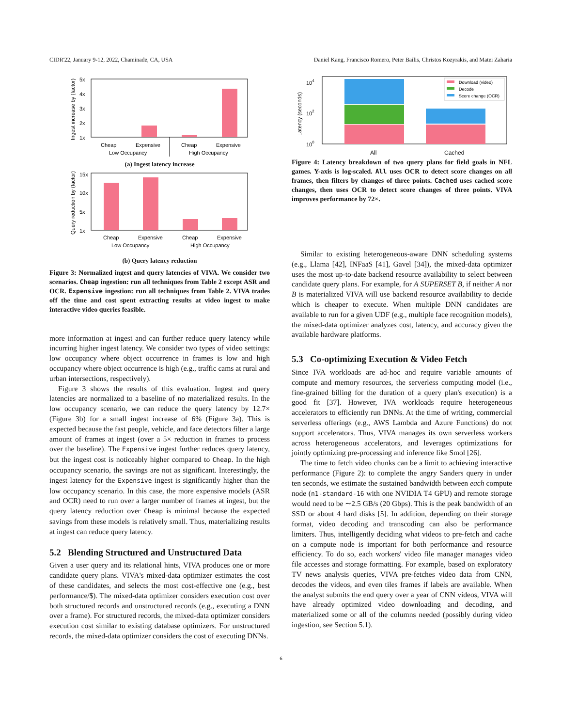CIDR'22, January 9-12, 2022, Chaminade, CA, USA Daniel Kang, Francisco Romero, Peter Bailis, Christos Kozyrakis, and Matei Zaharia
Ingest increase by (factor)
5x
4x
3x
2x
1x
Cheap
Expensive
Cheap
Expensive
Low Occupancy
High Occupancy
(a) Ingest latency increase
Query reduction by (factor)
15x
10x
5x
1x
Cheap
Expensive
Cheap
Expensive
Low Occupancy
High Occupancy
(b) Query latency reduction
Figure 3: Normalized ingest and query latencies of VIVA. We consider two scenarios. Cheap ingestion: run all techniques from Table 2 except ASR and OCR. Expensive ingestion: run all techniques from Table 2. VIVA trades off the time and cost spent extracting results at video ingest to make interactive video queries feasible.
more information at ingest and can further reduce query latency while incurring higher ingest latency. We consider two types of video settings: low occupancy where object occurrence in frames is low and high occupancy where object occurrence is high (e.g., traffic cams at rural and urban intersections, respectively).
Figure 3 shows the results of this evaluation. Ingest and query latencies are normalized to a baseline of no materialized results. In the low occupancy scenario, we can reduce the query latency by 12.7× (Figure 3b) for a small ingest increase of 6% (Figure 3a). This is expected because the fast people, vehicle, and face detectors filter a large amount of frames at ingest (over a 5× reduction in frames to process over the baseline). The Expensive ingest further reduces query latency, but the ingest cost is noticeably higher compared to Cheap. In the high occupancy scenario, the savings are not as significant. Interestingly, the ingest latency for the Expensive ingest is significantly higher than the low occupancy scenario. In this case, the more expensive models (ASR and OCR) need to run over a larger number of frames at ingest, but the query latency reduction over Cheap is minimal because the expected savings from these models is relatively small. Thus, materializing results at ingest can reduce query latency.
5.2 Blending Structured and Unstructured Data
Given a user query and its relational hints, VIVA produces one or more candidate query plans. VIVA's mixed-data optimizer estimates the cost of these candidates, and selects the most cost-effective one (e.g., best performance/$). The mixed-data optimizer considers execution cost over both structured records and unstructured records (e.g., executing a DNN over a frame). For structured records, the mixed-data optimizer considers execution cost similar to existing database optimizers. For unstructured records, the mixed-data optimizer considers the cost of executing DNNs.
Latency (seconds)
104
102
100
Download (video)
Decode
Score change (OCR)
All
Cached
Figure 4: Latency breakdown of two query plans for field goals in NFL games. Y-axis is log-scaled. All uses OCR to detect score changes on all frames, then filters by changes of three points. Cached uses cached score changes, then uses OCR to detect score changes of three points. VIVA improves performance by 72×.
Similar to existing heterogeneous-aware DNN scheduling systems (e.g., Llama [42], INFaaS [41], Gavel [34]), the mixed-data optimizer uses the most up-to-date backend resource availability to select between candidate query plans. For example, for A SUPERSET B, if neither A nor B is materialized VIVA will use backend resource availability to decide which is cheaper to execute. When multiple DNN candidates are available to run for a given UDF (e.g., multiple face recognition models), the mixed-data optimizer analyzes cost, latency, and accuracy given the available hardware platforms.
5.3 Co-optimizing Execution & Video Fetch
Since IVA workloads are ad-hoc and require variable amounts of compute and memory resources, the serverless computing model (i.e., fine-grained billing for the duration of a query plan's execution) is a good fit [37]. However, IVA workloads require heterogeneous accelerators to efficiently run DNNs. At the time of writing, commercial serverless offerings (e.g., AWS Lambda and Azure Functions) do not support accelerators. Thus, VIVA manages its own serverless workers across heterogeneous accelerators, and leverages optimizations for jointly optimizing pre-processing and inference like Smol [26].
The time to fetch video chunks can be a limit to achieving interactive performance (Figure 2): to complete the angry Sanders query in under ten seconds, we estimate the sustained bandwidth between each compute node (n1-standard-16 with one NVIDIA T4 GPU) and remote storage would need to be ∼2.5 GB/s (20 Gbps). This is the peak bandwidth of an SSD or about 4 hard disks [5]. In addition, depending on their storage format, video decoding and transcoding can also be performance limiters. Thus, intelligently deciding what videos to pre-fetch and cache on a compute node is important for both performance and resource efficiency. To do so, each workers' video file manager manages video file accesses and storage formatting. For example, based on exploratory TV news analysis queries, VIVA pre-fetches video data from CNN, decodes the videos, and even tiles frames if labels are available. When the analyst submits the end query over a year of CNN videos, VIVA will have already optimized video downloading and decoding, and materialized some or all of the columns needed (possibly during video ingestion, see Section 5.1).
6